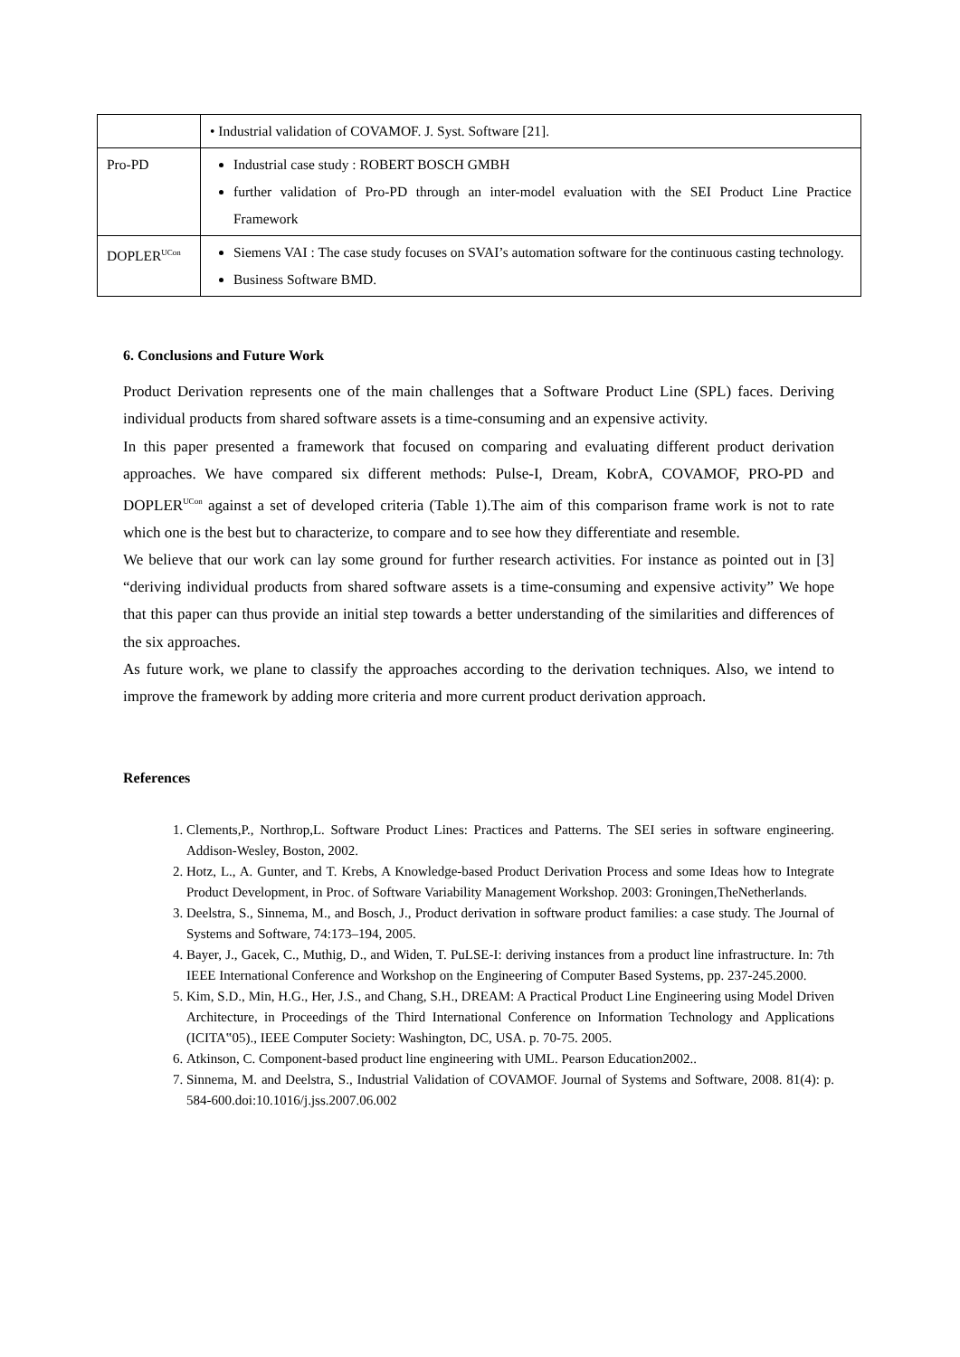| | • Industrial validation of COVAMOF. J. Syst. Software [21]. |
| Pro-PD | Industrial case study : ROBERT BOSCH GMBH further validation of Pro-PD through an inter-model evaluation with the SEI Product Line Practice Framework |
| DOPLER<sup>UCon</sup> | Siemens VAI : The case study focuses on SVAI’s automation software for the continuous casting technology. Business Software BMD. |
6. Conclusions and Future Work
Product Derivation represents one of the main challenges that a Software Product Line (SPL) faces. Deriving individual products from shared software assets is a time-consuming and an expensive activity.
In this paper presented a framework that focused on comparing and evaluating different product derivation approaches. We have compared six different methods: Pulse-I, Dream, KobrA, COVAMOF, PRO-PD and DOPLER<sup>UCon</sup> against a set of developed criteria (Table 1).The aim of this comparison frame work is not to rate which one is the best but to characterize, to compare and to see how they differentiate and resemble.
We believe that our work can lay some ground for further research activities. For instance as pointed out in [3] “deriving individual products from shared software assets is a time-consuming and expensive activity” We hope that this paper can thus provide an initial step towards a better understanding of the similarities and differences of the six approaches.
As future work, we plane to classify the approaches according to the derivation techniques. Also, we intend to improve the framework by adding more criteria and more current product derivation approach.
References
1. Clements,P., Northrop,L. Software Product Lines: Practices and Patterns. The SEI series in software engineering. Addison-Wesley, Boston, 2002.
2. Hotz, L., A. Gunter, and T. Krebs, A Knowledge-based Product Derivation Process and some Ideas how to Integrate Product Development, in Proc. of Software Variability Management Workshop. 2003: Groningen,TheNetherlands.
3. Deelstra, S., Sinnema, M., and Bosch, J., Product derivation in software product families: a case study. The Journal of Systems and Software, 74:173–194, 2005.
4. Bayer, J., Gacek, C., Muthig, D., and Widen, T. PuLSE-I: deriving instances from a product line infrastructure. In: 7th IEEE International Conference and Workshop on the Engineering of Computer Based Systems, pp. 237-245.2000.
5. Kim, S.D., Min, H.G., Her, J.S., and Chang, S.H., DREAM: A Practical Product Line Engineering using Model Driven Architecture, in Proceedings of the Third International Conference on Information Technology and Applications (ICITA‟05)., IEEE Computer Society: Washington, DC, USA. p. 70-75. 2005.
6. Atkinson, C. Component-based product line engineering with UML. Pearson Education2002..
7. Sinnema, M. and Deelstra, S., Industrial Validation of COVAMOF. Journal of Systems and Software, 2008. 81(4): p. 584-600.doi:10.1016/j.jss.2007.06.002